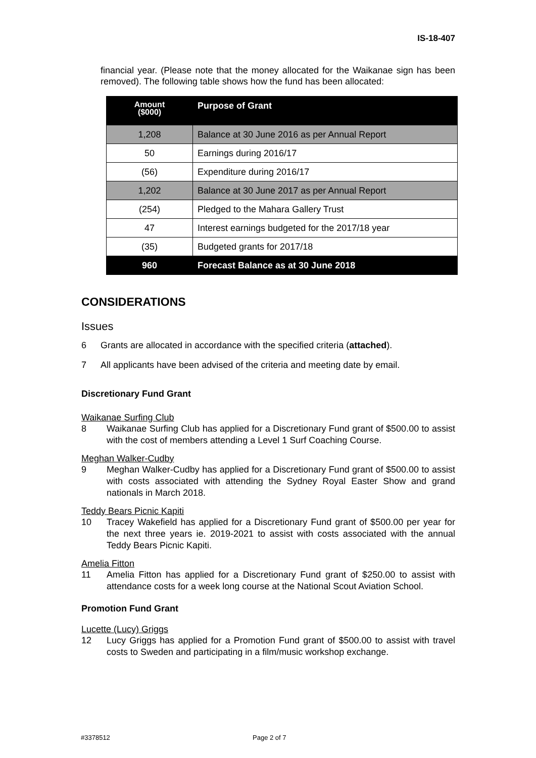IS-18-407
financial year. (Please note that the money allocated for the Waikanae sign has been removed). The following table shows how the fund has been allocated:
| Amount ($000) | Purpose of Grant |
| --- | --- |
| 1,208 | Balance at 30 June 2016 as per Annual Report |
| 50 | Earnings during 2016/17 |
| (56) | Expenditure during 2016/17 |
| 1,202 | Balance at 30 June 2017 as per Annual Report |
| (254) | Pledged to the Mahara Gallery Trust |
| 47 | Interest earnings budgeted for the 2017/18 year |
| (35) | Budgeted grants for 2017/18 |
| 960 | Forecast Balance as at 30 June 2018 |
CONSIDERATIONS
Issues
6 Grants are allocated in accordance with the specified criteria (attached).
7 All applicants have been advised of the criteria and meeting date by email.
Discretionary Fund Grant
Waikanae Surfing Club
8 Waikanae Surfing Club has applied for a Discretionary Fund grant of $500.00 to assist with the cost of members attending a Level 1 Surf Coaching Course.
Meghan Walker-Cudby
9 Meghan Walker-Cudby has applied for a Discretionary Fund grant of $500.00 to assist with costs associated with attending the Sydney Royal Easter Show and grand nationals in March 2018.
Teddy Bears Picnic Kapiti
10 Tracey Wakefield has applied for a Discretionary Fund grant of $500.00 per year for the next three years ie. 2019-2021 to assist with costs associated with the annual Teddy Bears Picnic Kapiti.
Amelia Fitton
11 Amelia Fitton has applied for a Discretionary Fund grant of $250.00 to assist with attendance costs for a week long course at the National Scout Aviation School.
Promotion Fund Grant
Lucette (Lucy) Griggs
12 Lucy Griggs has applied for a Promotion Fund grant of $500.00 to assist with travel costs to Sweden and participating in a film/music workshop exchange.
#3378512 Page 2 of 7